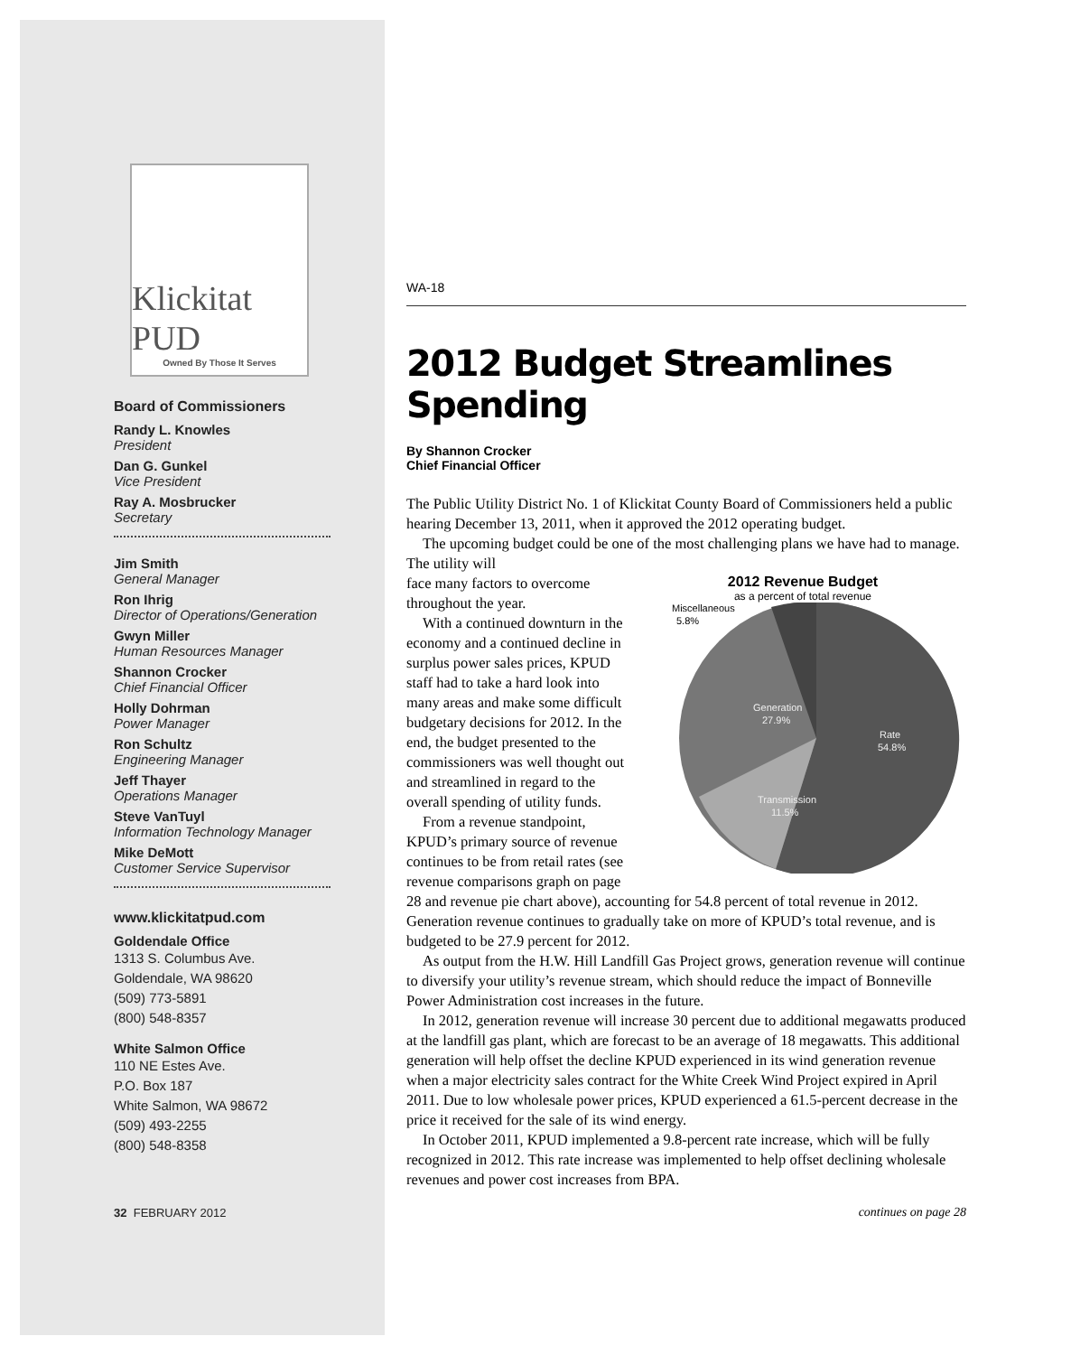Klickitat PUD
Owned By Those It Serves
Board of Commissioners
Randy L. Knowles
President
Dan G. Gunkel
Vice President
Ray A. Mosbrucker
Secretary
Jim Smith
General Manager
Ron Ihrig
Director of Operations/Generation
Gwyn Miller
Human Resources Manager
Shannon Crocker
Chief Financial Officer
Holly Dohrman
Power Manager
Ron Schultz
Engineering Manager
Jeff Thayer
Operations Manager
Steve VanTuyl
Information Technology Manager
Mike DeMott
Customer Service Supervisor
www.klickitatpud.com
Goldendale Office
1313 S. Columbus Ave.
Goldendale, WA 98620
(509) 773-5891
(800) 548-8357
White Salmon Office
110 NE Estes Ave.
P.O. Box 187
White Salmon, WA 98672
(509) 493-2255
(800) 548-8358
32 FEBRUARY 2012
WA-18
2012 Budget Streamlines Spending
By Shannon Crocker
Chief Financial Officer
The Public Utility District No. 1 of Klickitat County Board of Commissioners held a public hearing December 13, 2011, when it approved the 2012 operating budget.
The upcoming budget could be one of the most challenging plans we have had to manage. The utility will
2012 Revenue Budget
as a percent of total revenue
Miscellaneous
5.8%
Generation
27.9%
Rate
54.8%
Transmission
11.5%
face many factors to overcome throughout the year.
With a continued downturn in the economy and a continued decline in surplus power sales prices, KPUD staff had to take a hard look into many areas and make some difficult budgetary decisions for 2012. In the end, the budget presented to the commissioners was well thought out and streamlined in regard to the overall spending of utility funds.
From a revenue standpoint, KPUD’s primary source of revenue continues to be from retail rates (see revenue comparisons graph on page 28 and revenue pie chart above), accounting for 54.8 percent of total revenue in 2012. Generation revenue continues to gradually take on more of KPUD’s total revenue, and is budgeted to be 27.9 percent for 2012.
As output from the H.W. Hill Landfill Gas Project grows, generation revenue will continue to diversify your utility’s revenue stream, which should reduce the impact of Bonneville Power Administration cost increases in the future.
In 2012, generation revenue will increase 30 percent due to additional megawatts produced at the landfill gas plant, which are forecast to be an average of 18 megawatts. This additional generation will help offset the decline KPUD experienced in its wind generation revenue when a major electricity sales contract for the White Creek Wind Project expired in April 2011. Due to low wholesale power prices, KPUD experienced a 61.5-percent decrease in the price it received for the sale of its wind energy.
In October 2011, KPUD implemented a 9.8-percent rate increase, which will be fully recognized in 2012. This rate increase was implemented to help offset declining wholesale revenues and power cost increases from BPA.
continues on page 28